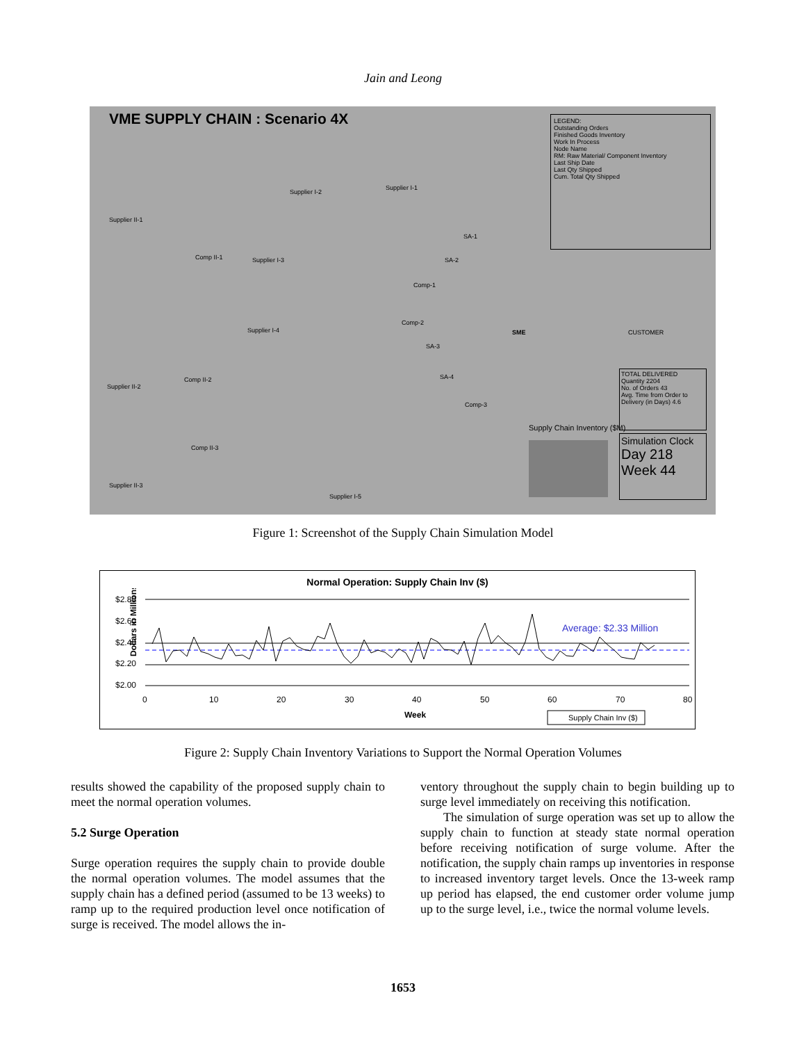Jain and Leong
VME SUPPLY CHAIN : Scenario 4X
LEGEND:
Outstanding Orders
Finished Goods Inventory
Work In Process
Node Name
RM: Raw Material/ Component Inventory
Last Ship Date
Last Qty Shipped
Cum. Total Qty Shipped
Supplier I-2
Supplier I-1
Supplier II-1
Comp II-1 Supplier I-3
SA-1
SA-2
Comp-1
Comp-2
SME CUSTOMER
Supplier I-4
SA-3
SA-4
Supplier II-2
Comp II-2
Comp-3
Comp II-3
Supplier II-3
Supplier I-5
TOTAL DELIVERED
Quantity 2204
No. of Orders 43
Avg. Time from Order to Delivery (in Days) 4.6
Supply Chain Inventory ($M)
Simulation Clock
Day 218
Week 44
Figure 1: Screenshot of the Supply Chain Simulation Model
Normal Operation: Supply Chain Inv ($)
Dollars in Millions
$2.80
$2.60
$2.40
$2.20
$2.00
Average: $2.33 Million
0
10
20
30
40
50
60
70
80
Week
Supply Chain Inv ($)
Figure 2: Supply Chain Inventory Variations to Support the Normal Operation Volumes
results showed the capability of the proposed supply chain to meet the normal operation volumes.
5.2 Surge Operation
Surge operation requires the supply chain to provide double the normal operation volumes. The model assumes that the supply chain has a defined period (assumed to be 13 weeks) to ramp up to the required production level once notification of surge is received. The model allows the in-
ventory throughout the supply chain to begin building up to surge level immediately on receiving this notification.
The simulation of surge operation was set up to allow the supply chain to function at steady state normal operation before receiving notification of surge volume. After the notification, the supply chain ramps up inventories in response to increased inventory target levels. Once the 13-week ramp up period has elapsed, the end customer order volume jump up to the surge level, i.e., twice the normal volume levels.
1653